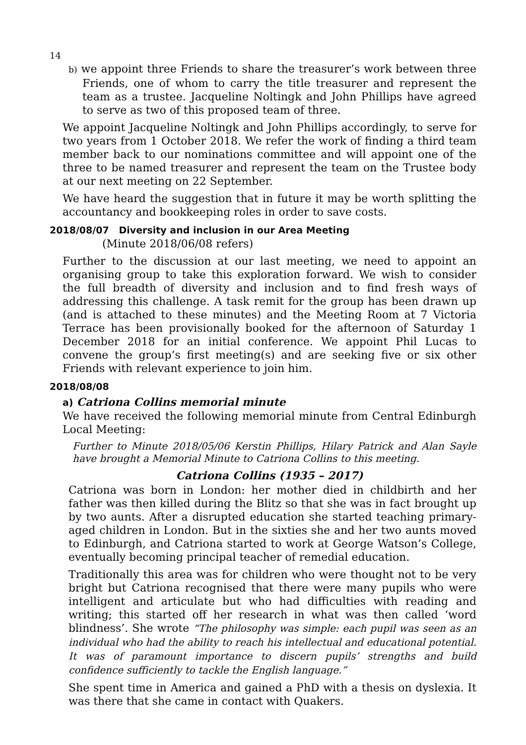14
b) we appoint three Friends to share the treasurer’s work between three Friends, one of whom to carry the title treasurer and represent the team as a trustee. Jacqueline Noltingk and John Phillips have agreed to serve as two of this proposed team of three.
We appoint Jacqueline Noltingk and John Phillips accordingly, to serve for two years from 1 October 2018. We refer the work of finding a third team member back to our nominations committee and will appoint one of the three to be named treasurer and represent the team on the Trustee body at our next meeting on 22 September.
We have heard the suggestion that in future it may be worth splitting the accountancy and bookkeeping roles in order to save costs.
2018/08/07 Diversity and inclusion in our Area Meeting
(Minute 2018/06/08 refers)
Further to the discussion at our last meeting, we need to appoint an organising group to take this exploration forward. We wish to consider the full breadth of diversity and inclusion and to find fresh ways of addressing this challenge. A task remit for the group has been drawn up (and is attached to these minutes) and the Meeting Room at 7 Victoria Terrace has been provisionally booked for the afternoon of Saturday 1 December 2018 for an initial conference. We appoint Phil Lucas to convene the group’s first meeting(s) and are seeking five or six other Friends with relevant experience to join him.
2018/08/08
a) Catriona Collins memorial minute
We have received the following memorial minute from Central Edinburgh Local Meeting:
Further to Minute 2018/05/06 Kerstin Phillips, Hilary Patrick and Alan Sayle have brought a Memorial Minute to Catriona Collins to this meeting.
Catriona Collins (1935 – 2017)
Catriona was born in London: her mother died in childbirth and her father was then killed during the Blitz so that she was in fact brought up by two aunts. After a disrupted education she started teaching primary-aged children in London. But in the sixties she and her two aunts moved to Edinburgh, and Catriona started to work at George Watson’s College, eventually becoming principal teacher of remedial education.
Traditionally this area was for children who were thought not to be very bright but Catriona recognised that there were many pupils who were intelligent and articulate but who had difficulties with reading and writing; this started off her research in what was then called ‘word blindness’. She wrote “The philosophy was simple: each pupil was seen as an individual who had the ability to reach his intellectual and educational potential. It was of paramount importance to discern pupils’ strengths and build confidence sufficiently to tackle the English language.”
She spent time in America and gained a PhD with a thesis on dyslexia. It was there that she came in contact with Quakers.